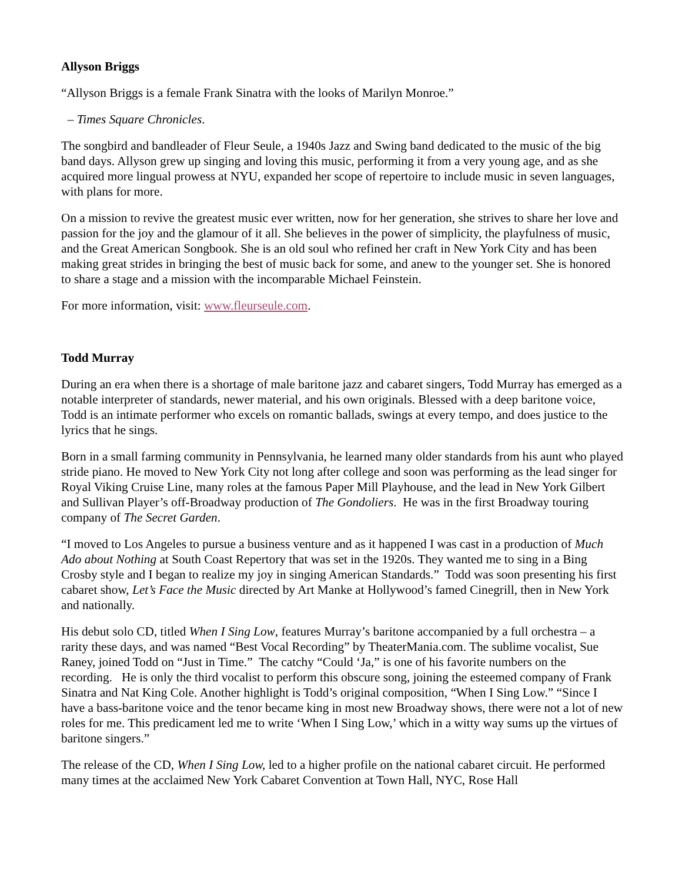Allyson Briggs
“Allyson Briggs is a female Frank Sinatra with the looks of Marilyn Monroe.”
– Times Square Chronicles.
The songbird and bandleader of Fleur Seule, a 1940s Jazz and Swing band dedicated to the music of the big band days. Allyson grew up singing and loving this music, performing it from a very young age, and as she acquired more lingual prowess at NYU, expanded her scope of repertoire to include music in seven languages, with plans for more.
On a mission to revive the greatest music ever written, now for her generation, she strives to share her love and passion for the joy and the glamour of it all. She believes in the power of simplicity, the playfulness of music, and the Great American Songbook. She is an old soul who refined her craft in New York City and has been making great strides in bringing the best of music back for some, and anew to the younger set. She is honored to share a stage and a mission with the incomparable Michael Feinstein.
For more information, visit: www.fleurseule.com.
Todd Murray
During an era when there is a shortage of male baritone jazz and cabaret singers, Todd Murray has emerged as a notable interpreter of standards, newer material, and his own originals. Blessed with a deep baritone voice, Todd is an intimate performer who excels on romantic ballads, swings at every tempo, and does justice to the lyrics that he sings.
Born in a small farming community in Pennsylvania, he learned many older standards from his aunt who played stride piano. He moved to New York City not long after college and soon was performing as the lead singer for Royal Viking Cruise Line, many roles at the famous Paper Mill Playhouse, and the lead in New York Gilbert and Sullivan Player’s off-Broadway production of The Gondoliers. He was in the first Broadway touring company of The Secret Garden.
“I moved to Los Angeles to pursue a business venture and as it happened I was cast in a production of Much Ado about Nothing at South Coast Repertory that was set in the 1920s. They wanted me to sing in a Bing Crosby style and I began to realize my joy in singing American Standards.” Todd was soon presenting his first cabaret show, Let’s Face the Music directed by Art Manke at Hollywood’s famed Cinegrill, then in New York and nationally.
His debut solo CD, titled When I Sing Low, features Murray’s baritone accompanied by a full orchestra – a rarity these days, and was named “Best Vocal Recording” by TheaterMania.com. The sublime vocalist, Sue Raney, joined Todd on “Just in Time.” The catchy “Could ‘Ja,” is one of his favorite numbers on the recording. He is only the third vocalist to perform this obscure song, joining the esteemed company of Frank Sinatra and Nat King Cole. Another highlight is Todd’s original composition, “When I Sing Low.” “Since I have a bass-baritone voice and the tenor became king in most new Broadway shows, there were not a lot of new roles for me. This predicament led me to write ‘When I Sing Low,’ which in a witty way sums up the virtues of baritone singers.”
The release of the CD, When I Sing Low, led to a higher profile on the national cabaret circuit. He performed many times at the acclaimed New York Cabaret Convention at Town Hall, NYC, Rose Hall